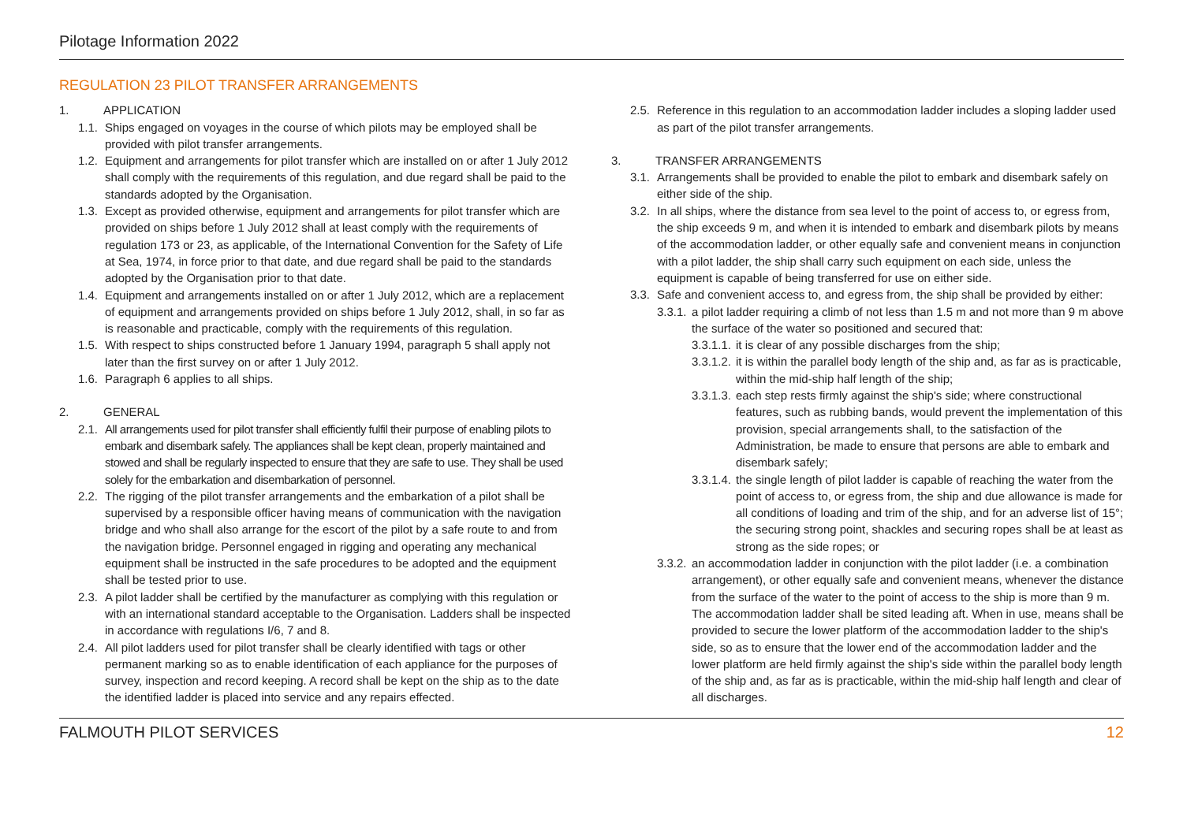Pilotage Information 2022
REGULATION 23 PILOT TRANSFER ARRANGEMENTS
1. APPLICATION
1.1. Ships engaged on voyages in the course of which pilots may be employed shall be provided with pilot transfer arrangements.
1.2. Equipment and arrangements for pilot transfer which are installed on or after 1 July 2012 shall comply with the requirements of this regulation, and due regard shall be paid to the standards adopted by the Organisation.
1.3. Except as provided otherwise, equipment and arrangements for pilot transfer which are provided on ships before 1 July 2012 shall at least comply with the requirements of regulation 173 or 23, as applicable, of the International Convention for the Safety of Life at Sea, 1974, in force prior to that date, and due regard shall be paid to the standards adopted by the Organisation prior to that date.
1.4. Equipment and arrangements installed on or after 1 July 2012, which are a replacement of equipment and arrangements provided on ships before 1 July 2012, shall, in so far as is reasonable and practicable, comply with the requirements of this regulation.
1.5. With respect to ships constructed before 1 January 1994, paragraph 5 shall apply not later than the first survey on or after 1 July 2012.
1.6. Paragraph 6 applies to all ships.
2. GENERAL
2.1. All arrangements used for pilot transfer shall efficiently fulfil their purpose of enabling pilots to embark and disembark safely. The appliances shall be kept clean, properly maintained and stowed and shall be regularly inspected to ensure that they are safe to use. They shall be used solely for the embarkation and disembarkation of personnel.
2.2. The rigging of the pilot transfer arrangements and the embarkation of a pilot shall be supervised by a responsible officer having means of communication with the navigation bridge and who shall also arrange for the escort of the pilot by a safe route to and from the navigation bridge. Personnel engaged in rigging and operating any mechanical equipment shall be instructed in the safe procedures to be adopted and the equipment shall be tested prior to use.
2.3. A pilot ladder shall be certified by the manufacturer as complying with this regulation or with an international standard acceptable to the Organisation. Ladders shall be inspected in accordance with regulations I/6, 7 and 8.
2.4. All pilot ladders used for pilot transfer shall be clearly identified with tags or other permanent marking so as to enable identification of each appliance for the purposes of survey, inspection and record keeping. A record shall be kept on the ship as to the date the identified ladder is placed into service and any repairs effected.
2.5. Reference in this regulation to an accommodation ladder includes a sloping ladder used as part of the pilot transfer arrangements.
3. TRANSFER ARRANGEMENTS
3.1. Arrangements shall be provided to enable the pilot to embark and disembark safely on either side of the ship.
3.2. In all ships, where the distance from sea level to the point of access to, or egress from, the ship exceeds 9 m, and when it is intended to embark and disembark pilots by means of the accommodation ladder, or other equally safe and convenient means in conjunction with a pilot ladder, the ship shall carry such equipment on each side, unless the equipment is capable of being transferred for use on either side.
3.3. Safe and convenient access to, and egress from, the ship shall be provided by either:
3.3.1. a pilot ladder requiring a climb of not less than 1.5 m and not more than 9 m above the surface of the water so positioned and secured that:
3.3.1.1. it is clear of any possible discharges from the ship;
3.3.1.2. it is within the parallel body length of the ship and, as far as is practicable, within the mid-ship half length of the ship;
3.3.1.3. each step rests firmly against the ship's side; where constructional features, such as rubbing bands, would prevent the implementation of this provision, special arrangements shall, to the satisfaction of the Administration, be made to ensure that persons are able to embark and disembark safely;
3.3.1.4. the single length of pilot ladder is capable of reaching the water from the point of access to, or egress from, the ship and due allowance is made for all conditions of loading and trim of the ship, and for an adverse list of 15°; the securing strong point, shackles and securing ropes shall be at least as strong as the side ropes; or
3.3.2. an accommodation ladder in conjunction with the pilot ladder (i.e. a combination arrangement), or other equally safe and convenient means, whenever the distance from the surface of the water to the point of access to the ship is more than 9 m. The accommodation ladder shall be sited leading aft. When in use, means shall be provided to secure the lower platform of the accommodation ladder to the ship's side, so as to ensure that the lower end of the accommodation ladder and the lower platform are held firmly against the ship's side within the parallel body length of the ship and, as far as is practicable, within the mid-ship half length and clear of all discharges.
FALMOUTH PILOT SERVICES 12